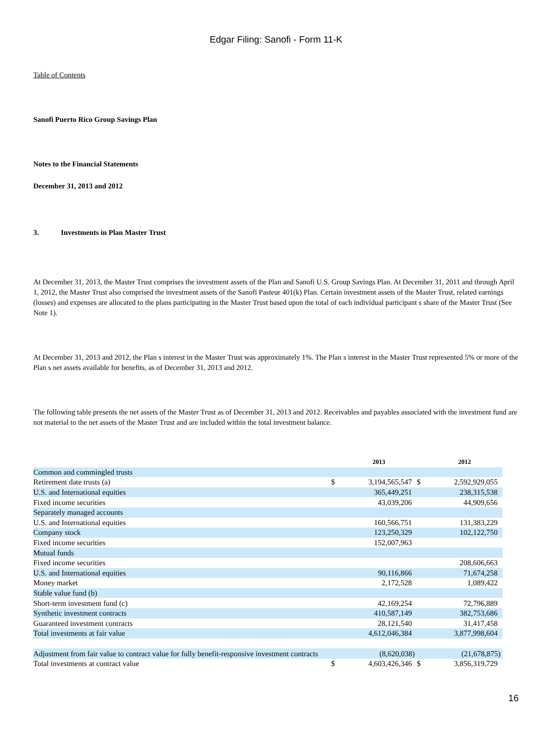Edgar Filing: Sanofi - Form 11-K
Table of Contents
Sanofi Puerto Rico Group Savings Plan
Notes to the Financial Statements
December 31, 2013 and 2012
3. Investments in Plan Master Trust
At December 31, 2013, the Master Trust comprises the investment assets of the Plan and Sanofi U.S. Group Savings Plan. At December 31, 2011 and through April 1, 2012, the Master Trust also comprised the investment assets of the Sanofi Pasteur 401(k) Plan. Certain investment assets of the Master Trust, related earnings (losses) and expenses are allocated to the plans participating in the Master Trust based upon the total of each individual participant s share of the Master Trust (See Note 1).
At December 31, 2013 and 2012, the Plan s interest in the Master Trust was approximately 1%. The Plan s interest in the Master Trust represented 5% or more of the Plan s net assets available for benefits, as of December 31, 2013 and 2012.
The following table presents the net assets of the Master Trust as of December 31, 2013 and 2012. Receivables and payables associated with the investment fund are not material to the net assets of the Master Trust and are included within the total investment balance.
| | | 2013 | | 2012 |
| --- | --- | --- | --- | --- |
| Common and commingled trusts | | | | |
| Retirement date trusts (a) | $ | 3,194,565,547 | $ | 2,592,929,055 |
| U.S. and International equities | | 365,449,251 | | 238,315,538 |
| Fixed income securities | | 43,039,206 | | 44,909,656 |
| Separately managed accounts | | | | |
| U.S. and International equities | | 160,566,751 | | 131,383,229 |
| Company stock | | 123,250,329 | | 102,122,750 |
| Fixed income securities | | 152,007,963 | | |
| Mutual funds | | | | |
| Fixed income securities | | | | 208,606,663 |
| U.S. and International equities | | 90,116,866 | | 71,674,258 |
| Money market | | 2,172,528 | | 1,089,422 |
| Stable value fund (b) | | | | |
| Short-term investment fund (c) | | 42,169,254 | | 72,796,889 |
| Synthetic investment contracts | | 410,587,149 | | 382,753,686 |
| Guaranteed investment contracts | | 28,121,540 | | 31,417,458 |
| Total investments at fair value | | 4,612,046,384 | | 3,877,998,604 |
| Adjustment from fair value to contract value for fully benefit-responsive investment contracts | | (8,620,038) | | (21,678,875) |
| Total investments at contract value | $ | 4,603,426,346 | $ | 3,856,319,729 |
16